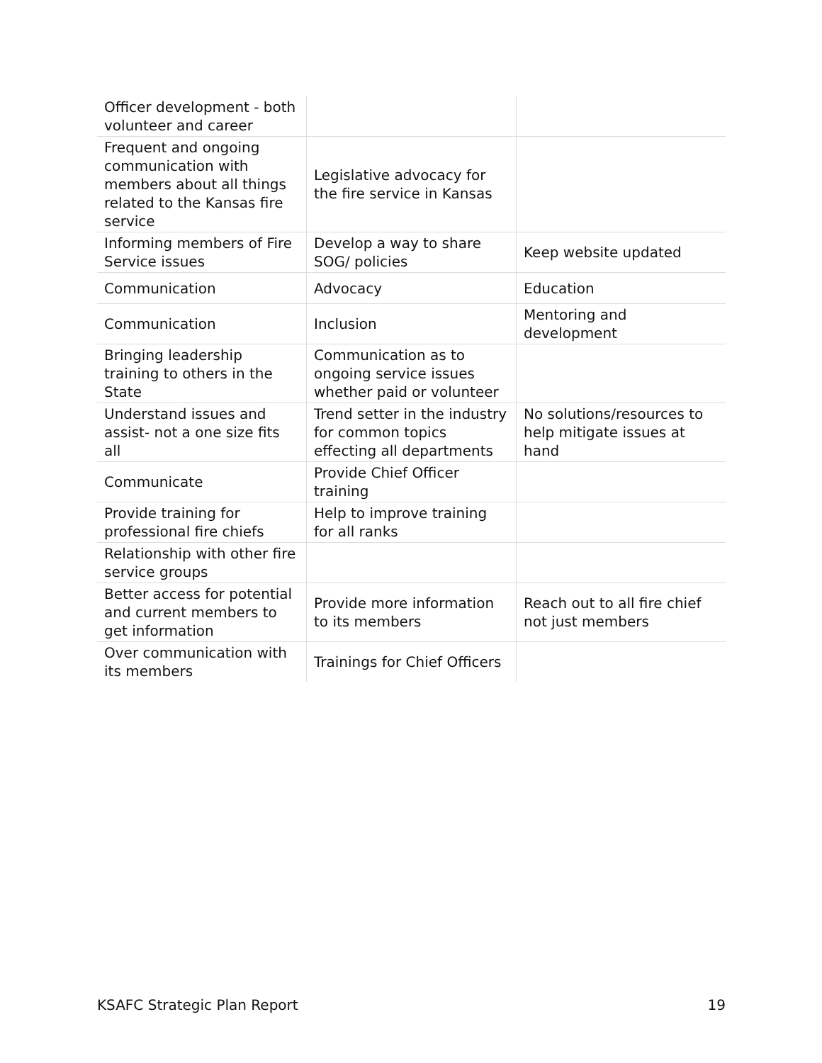| Officer development - both volunteer and career | | |
| Frequent and ongoing communication with members about all things related to the Kansas fire service | Legislative advocacy for the fire service in Kansas | |
| Informing members of Fire Service issues | Develop a way to share SOG/ policies | Keep website updated |
| Communication | Advocacy | Education |
| Communication | Inclusion | Mentoring and development |
| Bringing leadership training to others in the State | Communication as to ongoing service issues whether paid or volunteer | |
| Understand issues and assist- not a one size fits all | Trend setter in the industry for common topics effecting all departments | No solutions/resources to help mitigate issues at hand |
| Communicate | Provide Chief Officer training | |
| Provide training for professional fire chiefs | Help to improve training for all ranks | |
| Relationship with other fire service groups | | |
| Better access for potential and current members to get information | Provide more information to its members | Reach out to all fire chief not just members |
| Over communication with its members | Trainings for Chief Officers | |
KSAFC Strategic Plan Report 19